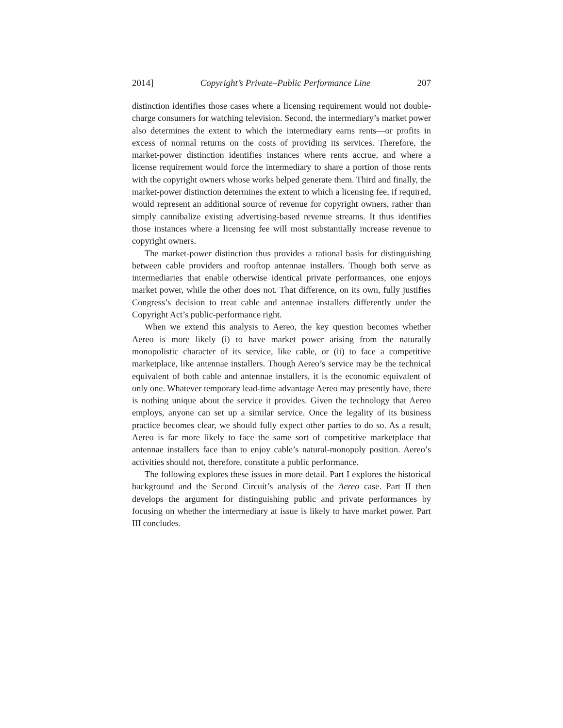2014] Copyright’s Private–Public Performance Line 207
distinction identifies those cases where a licensing requirement would not double-charge consumers for watching television. Second, the intermediary’s market power also determines the extent to which the intermediary earns rents—or profits in excess of normal returns on the costs of providing its services. Therefore, the market-power distinction identifies instances where rents accrue, and where a license requirement would force the intermediary to share a portion of those rents with the copyright owners whose works helped generate them. Third and finally, the market-power distinction determines the extent to which a licensing fee, if required, would represent an additional source of revenue for copyright owners, rather than simply cannibalize existing advertising-based revenue streams. It thus identifies those instances where a licensing fee will most substantially increase revenue to copyright owners.
The market-power distinction thus provides a rational basis for distinguishing between cable providers and rooftop antennae installers. Though both serve as intermediaries that enable otherwise identical private performances, one enjoys market power, while the other does not. That difference, on its own, fully justifies Congress’s decision to treat cable and antennae installers differently under the Copyright Act’s public-performance right.
When we extend this analysis to Aereo, the key question becomes whether Aereo is more likely (i) to have market power arising from the naturally monopolistic character of its service, like cable, or (ii) to face a competitive marketplace, like antennae installers. Though Aereo’s service may be the technical equivalent of both cable and antennae installers, it is the economic equivalent of only one. Whatever temporary lead-time advantage Aereo may presently have, there is nothing unique about the service it provides. Given the technology that Aereo employs, anyone can set up a similar service. Once the legality of its business practice becomes clear, we should fully expect other parties to do so. As a result, Aereo is far more likely to face the same sort of competitive marketplace that antennae installers face than to enjoy cable’s natural-monopoly position. Aereo’s activities should not, therefore, constitute a public performance.
The following explores these issues in more detail. Part I explores the historical background and the Second Circuit’s analysis of the Aereo case. Part II then develops the argument for distinguishing public and private performances by focusing on whether the intermediary at issue is likely to have market power. Part III concludes.